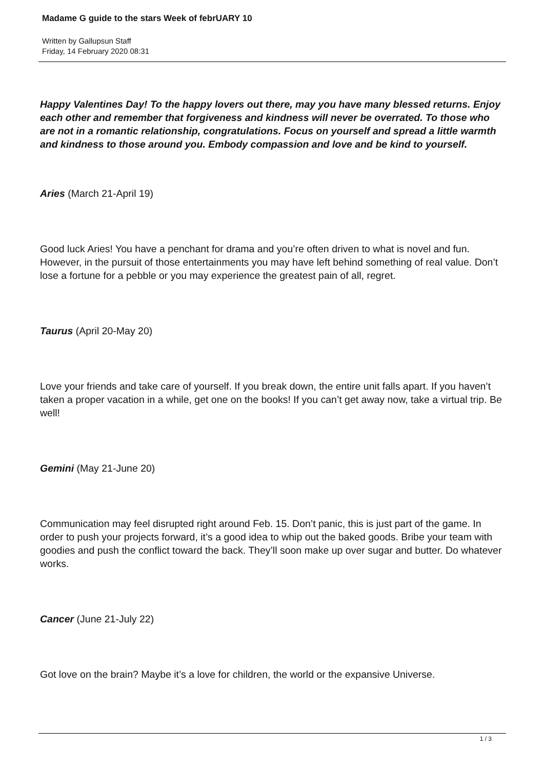Madame G guide to the stars Week of febrUARY 10
Written by Gallupsun Staff
Friday, 14 February 2020 08:31
Happy Valentines Day! To the happy lovers out there, may you have many blessed returns. Enjoy each other and remember that forgiveness and kindness will never be overrated. To those who are not in a romantic relationship, congratulations. Focus on yourself and spread a little warmth and kindness to those around you. Embody compassion and love and be kind to yourself.
Aries (March 21-April 19)
Good luck Aries! You have a penchant for drama and you’re often driven to what is novel and fun. However, in the pursuit of those entertainments you may have left behind something of real value. Don’t lose a fortune for a pebble or you may experience the greatest pain of all, regret.
Taurus (April 20-May 20)
Love your friends and take care of yourself. If you break down, the entire unit falls apart. If you haven’t taken a proper vacation in a while, get one on the books! If you can’t get away now, take a virtual trip. Be well!
Gemini (May 21-June 20)
Communication may feel disrupted right around Feb. 15. Don’t panic, this is just part of the game. In order to push your projects forward, it’s a good idea to whip out the baked goods. Bribe your team with goodies and push the conflict toward the back. They’ll soon make up over sugar and butter. Do whatever works.
Cancer (June 21-July 22)
Got love on the brain? Maybe it’s a love for children, the world or the expansive Universe.
1 / 3